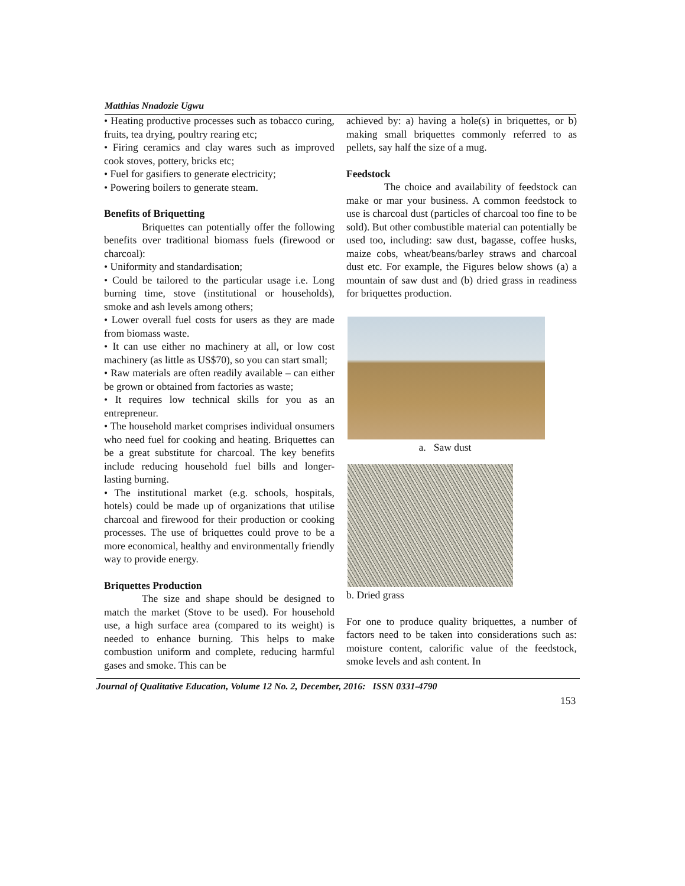Matthias Nnadozie Ugwu
• Heating productive processes such as tobacco curing, fruits, tea drying, poultry rearing etc;
• Firing ceramics and clay wares such as improved cook stoves, pottery, bricks etc;
• Fuel for gasifiers to generate electricity;
• Powering boilers to generate steam.
Benefits of Briquetting
Briquettes can potentially offer the following benefits over traditional biomass fuels (firewood or charcoal):
• Uniformity and standardisation;
• Could be tailored to the particular usage i.e. Long burning time, stove (institutional or households), smoke and ash levels among others;
• Lower overall fuel costs for users as they are made from biomass waste.
• It can use either no machinery at all, or low cost machinery (as little as US$70), so you can start small;
• Raw materials are often readily available – can either be grown or obtained from factories as waste;
• It requires low technical skills for you as an entrepreneur.
• The household market comprises individual onsumers who need fuel for cooking and heating. Briquettes can be a great substitute for charcoal. The key benefits include reducing household fuel bills and longer-lasting burning.
• The institutional market (e.g. schools, hospitals, hotels) could be made up of organizations that utilise charcoal and firewood for their production or cooking processes. The use of briquettes could prove to be a more economical, healthy and environmentally friendly way to provide energy.
Briquettes Production
The size and shape should be designed to match the market (Stove to be used). For household use, a high surface area (compared to its weight) is needed to enhance burning. This helps to make combustion uniform and complete, reducing harmful gases and smoke. This can be
achieved by: a) having a hole(s) in briquettes, or b) making small briquettes commonly referred to as pellets, say half the size of a mug.
Feedstock
The choice and availability of feedstock can make or mar your business. A common feedstock to use is charcoal dust (particles of charcoal too fine to be sold). But other combustible material can potentially be used too, including: saw dust, bagasse, coffee husks, maize cobs, wheat/beans/barley straws and charcoal dust etc. For example, the Figures below shows (a) a mountain of saw dust and (b) dried grass in readiness for briquettes production.
a. Saw dust
b. Dried grass
For one to produce quality briquettes, a number of factors need to be taken into considerations such as: moisture content, calorific value of the feedstock, smoke levels and ash content. In
Journal of Qualitative Education, Volume 12 No. 2, December, 2016: ISSN 0331-4790
153